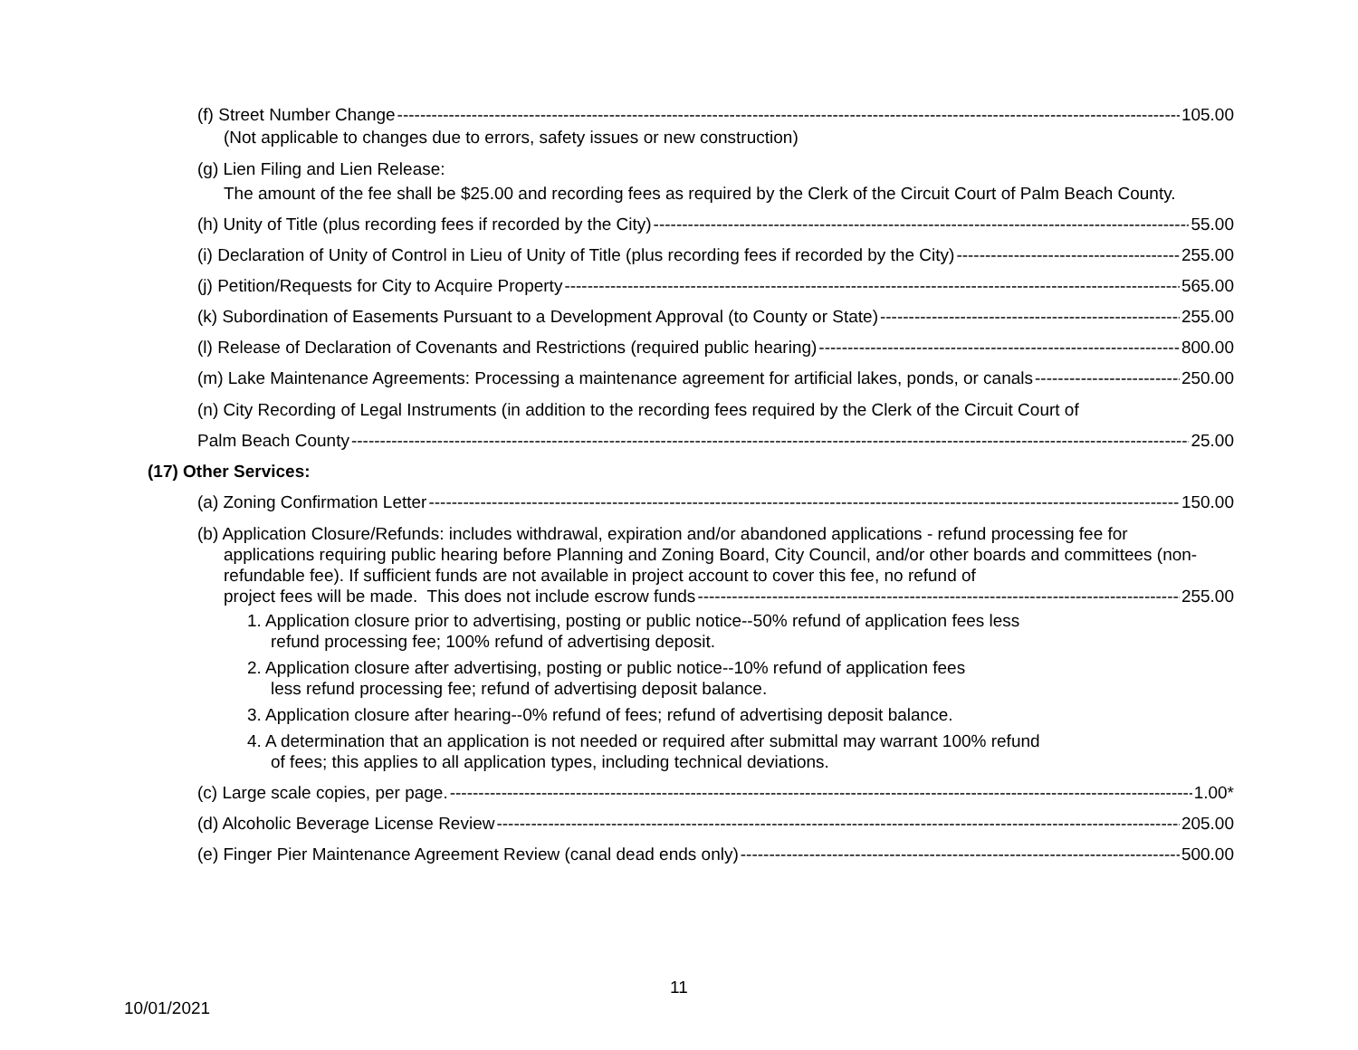(f) Street Number Change 105.00
(Not applicable to changes due to errors, safety issues or new construction)
(g) Lien Filing and Lien Release:
The amount of the fee shall be $25.00 and recording fees as required by the Clerk of the Circuit Court of Palm Beach County.
(h) Unity of Title (plus recording fees if recorded by the City) 55.00
(i) Declaration of Unity of Control in Lieu of Unity of Title (plus recording fees if recorded by the City) 255.00
(j) Petition/Requests for City to Acquire Property 565.00
(k) Subordination of Easements Pursuant to a Development Approval (to County or State) 255.00
(l) Release of Declaration of Covenants and Restrictions (required public hearing) 800.00
(m) Lake Maintenance Agreements: Processing a maintenance agreement for artificial lakes, ponds, or canals 250.00
(n) City Recording of Legal Instruments (in addition to the recording fees required by the Clerk of the Circuit Court of
Palm Beach County 25.00
(17) Other Services:
(a) Zoning Confirmation Letter 150.00
(b) Application Closure/Refunds: includes withdrawal, expiration and/or abandoned applications - refund processing fee for
applications requiring public hearing before Planning and Zoning Board, City Council, and/or other boards and committees (non-refundable fee). If sufficient funds are not available in project account to cover this fee, no refund of
project fees will be made. This does not include escrow funds 255.00
1. Application closure prior to advertising, posting or public notice--50% refund of application fees less
refund processing fee; 100% refund of advertising deposit.
2. Application closure after advertising, posting or public notice--10% refund of application fees
less refund processing fee; refund of advertising deposit balance.
3. Application closure after hearing--0% refund of fees; refund of advertising deposit balance.
4. A determination that an application is not needed or required after submittal may warrant 100% refund
of fees; this applies to all application types, including technical deviations.
(c) Large scale copies, per page. 1.00*
(d) Alcoholic Beverage License Review 205.00
(e) Finger Pier Maintenance Agreement Review (canal dead ends only) 500.00
11
10/01/2021